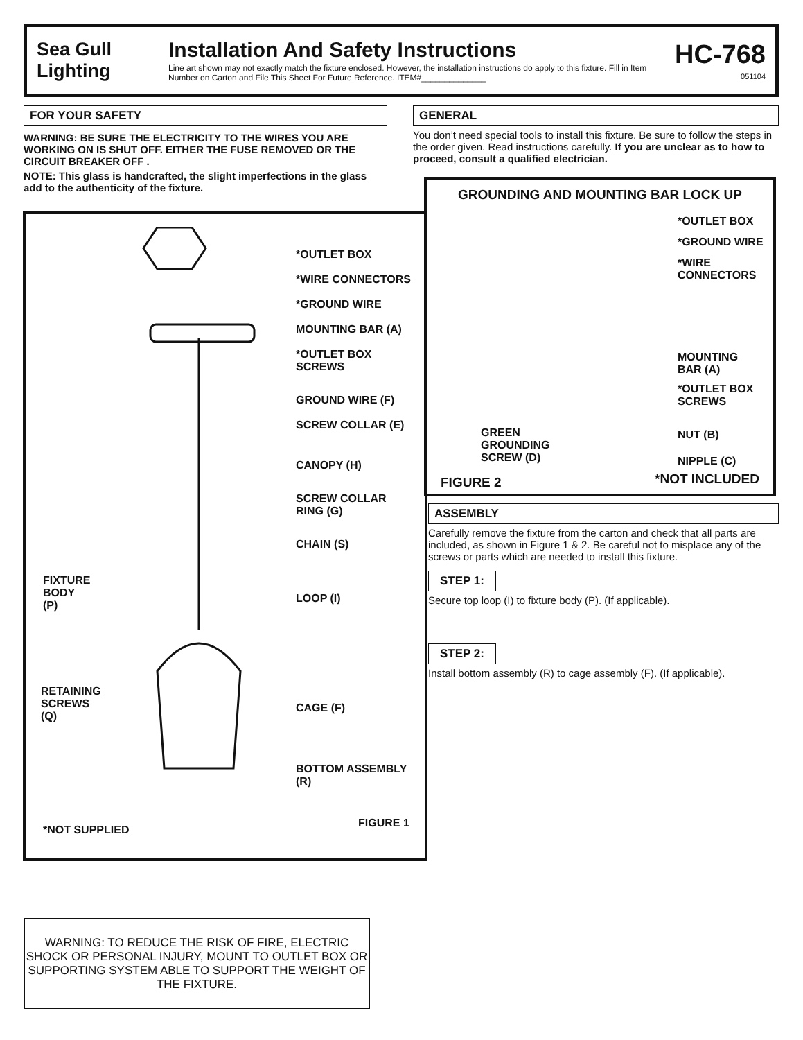Sea Gull Lighting
Installation And Safety Instructions
Line art shown may not exactly match the fixture enclosed. However, the installation instructions do apply to this fixture. Fill in Item Number on Carton and File This Sheet For Future Reference. ITEM#______________
HC-768
051104
FOR YOUR SAFETY
WARNING: BE SURE THE ELECTRICITY TO THE WIRES YOU ARE WORKING ON IS SHUT OFF. EITHER THE FUSE REMOVED OR THE CIRCUIT BREAKER OFF .
NOTE: This glass is handcrafted, the slight imperfections in the glass add to the authenticity of the fixture.
*OUTLET BOX
*WIRE CONNECTORS
*GROUND WIRE
MOUNTING BAR (A)
*OUTLET BOX
SCREWS
GROUND WIRE (F)
SCREW COLLAR (E)
CANOPY (H)
SCREW COLLAR
RING (G)
CHAIN (S)
LOOP (I)
CAGE (F)
BOTTOM ASSEMBLY (R)
FIXTURE
BODY
(P)
RETAINING
SCREWS
(Q)
*NOT SUPPLIED
FIGURE 1
GENERAL
You don’t need special tools to install this fixture. Be sure to follow the steps in the order given. Read instructions carefully. If you are unclear as to how to proceed, consult a qualified electrician.
GROUNDING AND MOUNTING BAR LOCK UP
*OUTLET BOX
*GROUND WIRE
*WIRE
CONNECTORS
MOUNTING
BAR (A)
*OUTLET BOX
SCREWS
NUT (B)
NIPPLE (C)
GREEN
GROUNDING
SCREW (D)
FIGURE 2 *NOT INCLUDED
ASSEMBLY
Carefully remove the fixture from the carton and check that all parts are included, as shown in Figure 1 & 2. Be careful not to misplace any of the screws or parts which are needed to install this fixture.
STEP 1:
Secure top loop (I) to fixture body (P). (If applicable).
STEP 2:
Install bottom assembly (R) to cage assembly (F). (If applicable).
WARNING: TO REDUCE THE RISK OF FIRE, ELECTRIC SHOCK OR PERSONAL INJURY, MOUNT TO OUTLET BOX OR SUPPORTING SYSTEM ABLE TO SUPPORT THE WEIGHT OF THE FIXTURE.